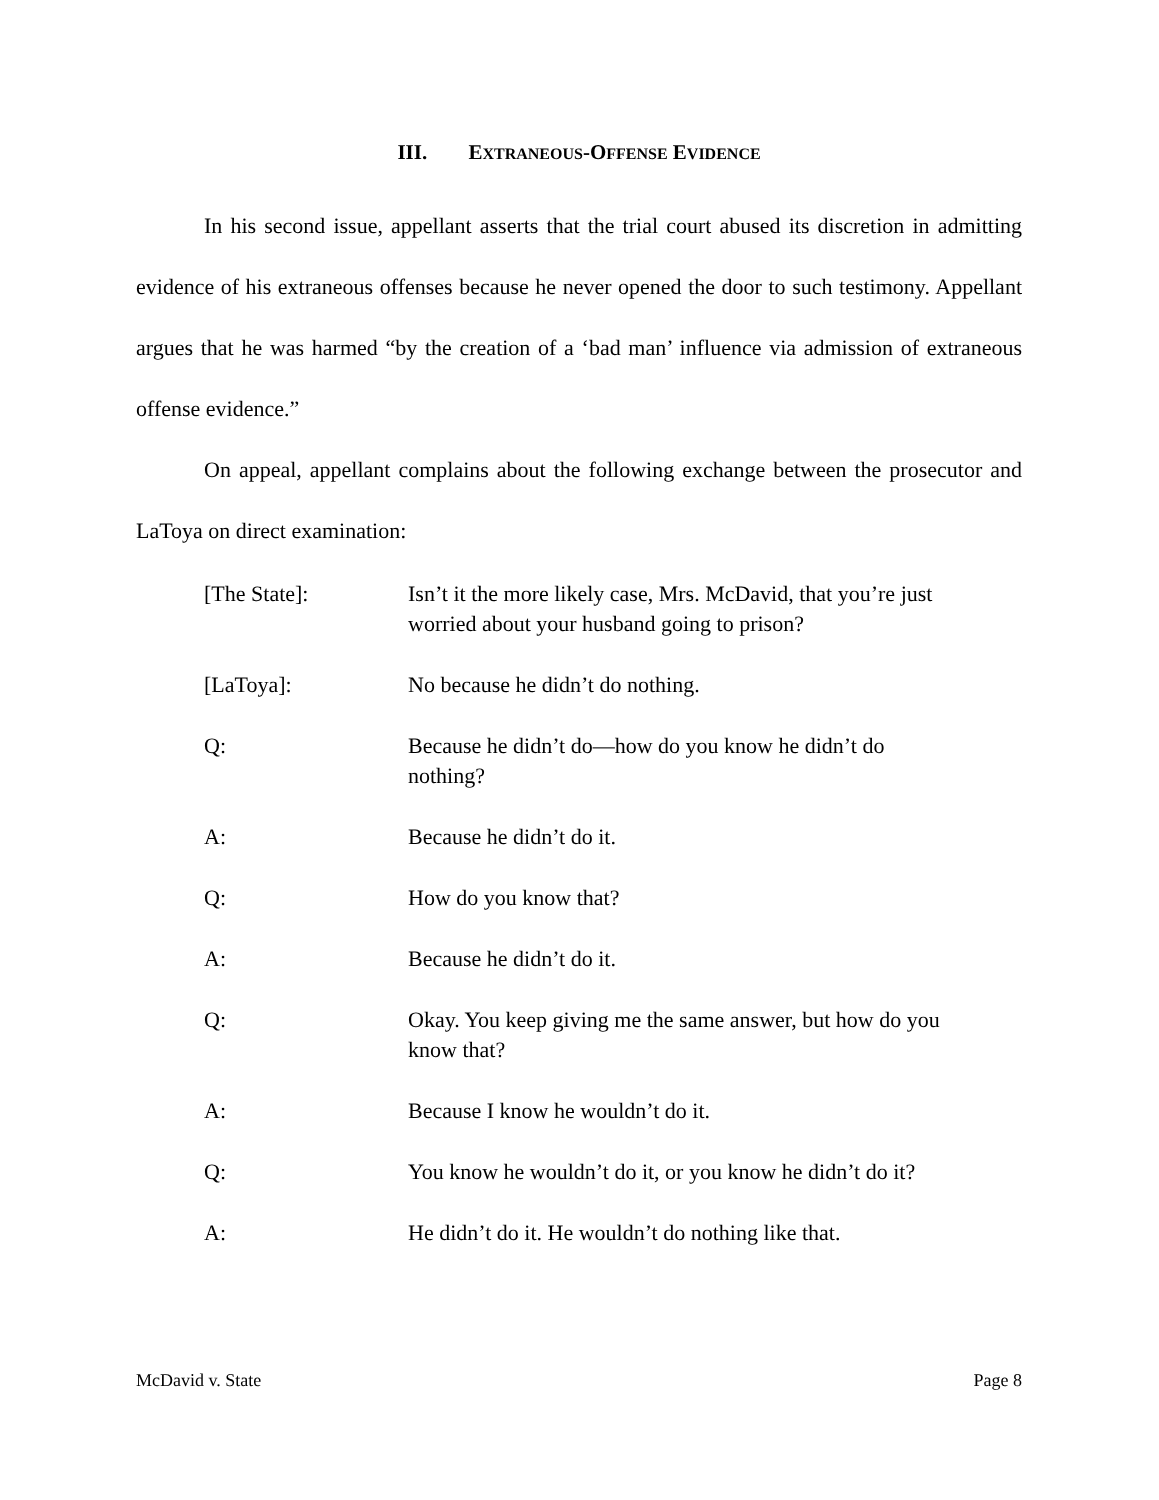III. EXTRANEOUS-OFFENSE EVIDENCE
In his second issue, appellant asserts that the trial court abused its discretion in admitting evidence of his extraneous offenses because he never opened the door to such testimony. Appellant argues that he was harmed “by the creation of a ‘bad man’ influence via admission of extraneous offense evidence.”
On appeal, appellant complains about the following exchange between the prosecutor and LaToya on direct examination:
[The State]: Isn’t it the more likely case, Mrs. McDavid, that you’re just worried about your husband going to prison?
[LaToya]: No because he didn’t do nothing.
Q: Because he didn’t do—how do you know he didn’t do nothing?
A: Because he didn’t do it.
Q: How do you know that?
A: Because he didn’t do it.
Q: Okay. You keep giving me the same answer, but how do you know that?
A: Because I know he wouldn’t do it.
Q: You know he wouldn’t do it, or you know he didn’t do it?
A: He didn’t do it. He wouldn’t do nothing like that.
McDavid v. State Page 8